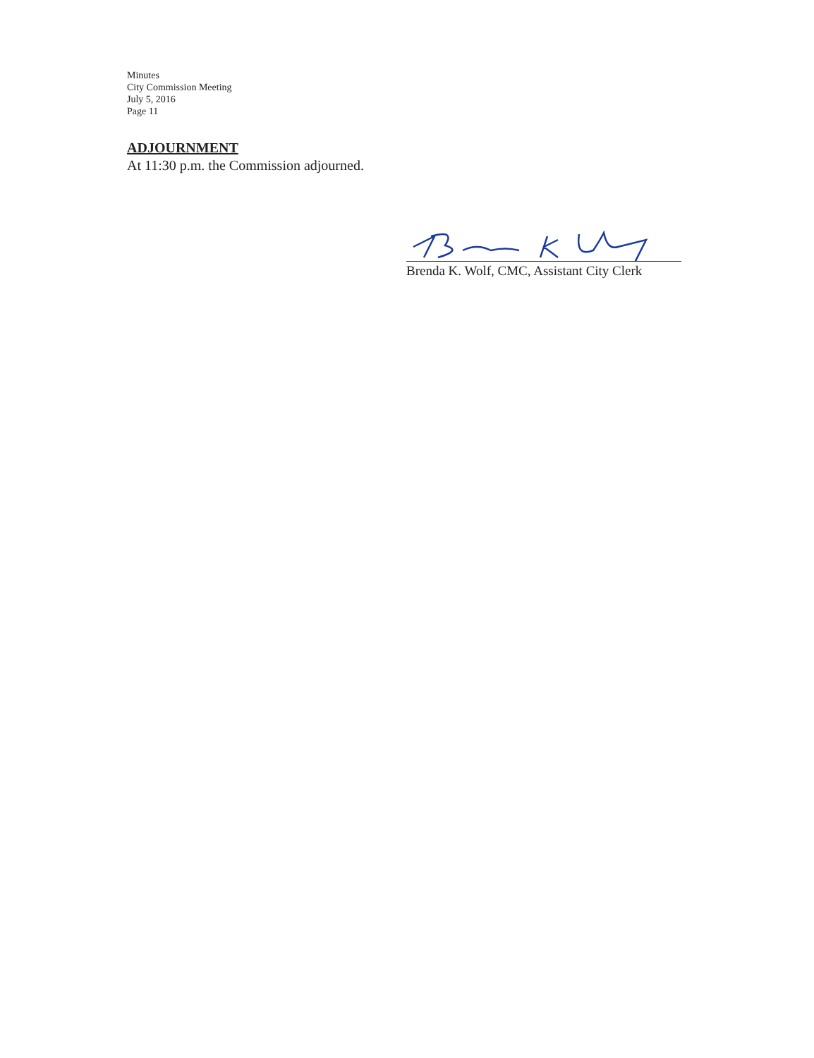Minutes
City Commission Meeting
July 5, 2016
Page 11
ADJOURNMENT
At 11:30 p.m. the Commission adjourned.
Brenda K. Wolf, CMC, Assistant City Clerk